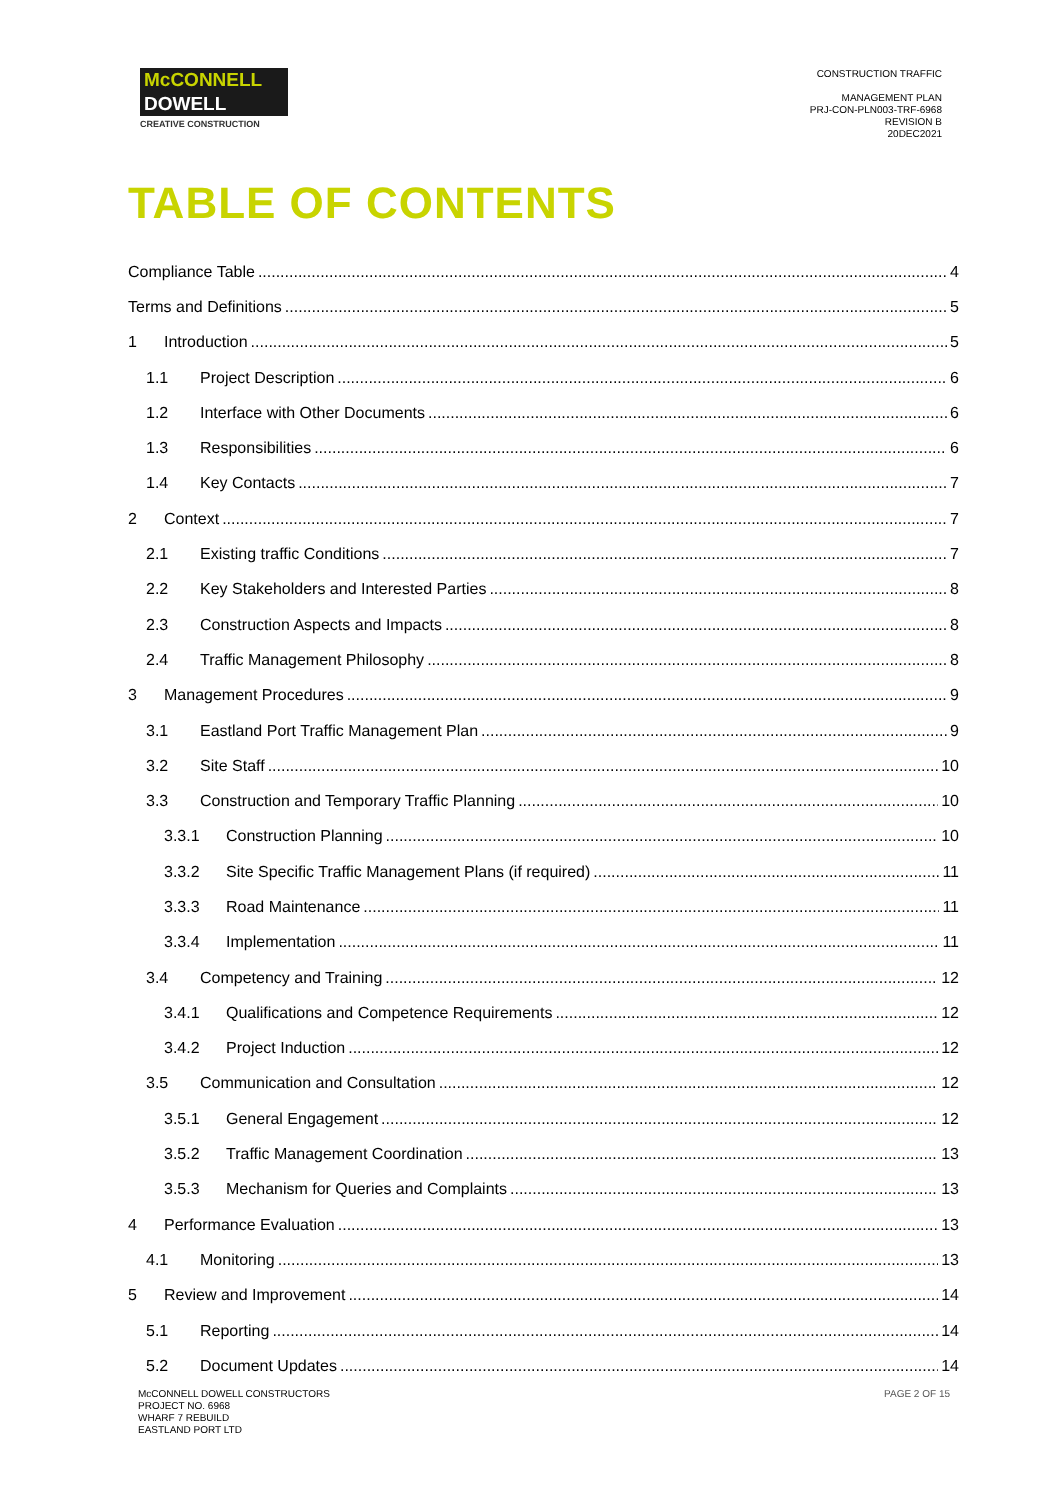McCONNELL
DOWELL
CREATIVE CONSTRUCTION
CONSTRUCTION TRAFFIC
MANAGEMENT PLAN
PRJ-CON-PLN003-TRF-6968
REVISION B
20DEC2021
TABLE OF CONTENTS
Compliance Table 4
Terms and Definitions 5
1 Introduction 5
1.1 Project Description 6
1.2 Interface with Other Documents 6
1.3 Responsibilities 6
1.4 Key Contacts 7
2 Context 7
2.1 Existing traffic Conditions 7
2.2 Key Stakeholders and Interested Parties 8
2.3 Construction Aspects and Impacts 8
2.4 Traffic Management Philosophy 8
3 Management Procedures 9
3.1 Eastland Port Traffic Management Plan 9
3.2 Site Staff 10
3.3 Construction and Temporary Traffic Planning 10
3.3.1 Construction Planning 10
3.3.2 Site Specific Traffic Management Plans (if required) 11
3.3.3 Road Maintenance 11
3.3.4 Implementation 11
3.4 Competency and Training 12
3.4.1 Qualifications and Competence Requirements 12
3.4.2 Project Induction 12
3.5 Communication and Consultation 12
3.5.1 General Engagement 12
3.5.2 Traffic Management Coordination 13
3.5.3 Mechanism for Queries and Complaints 13
4 Performance Evaluation 13
4.1 Monitoring 13
5 Review and Improvement 14
5.1 Reporting 14
5.2 Document Updates 14
McCONNELL DOWELL CONSTRUCTORS
PROJECT NO. 6968
WHARF 7 REBUILD
EASTLAND PORT LTD
PAGE 2 OF 15